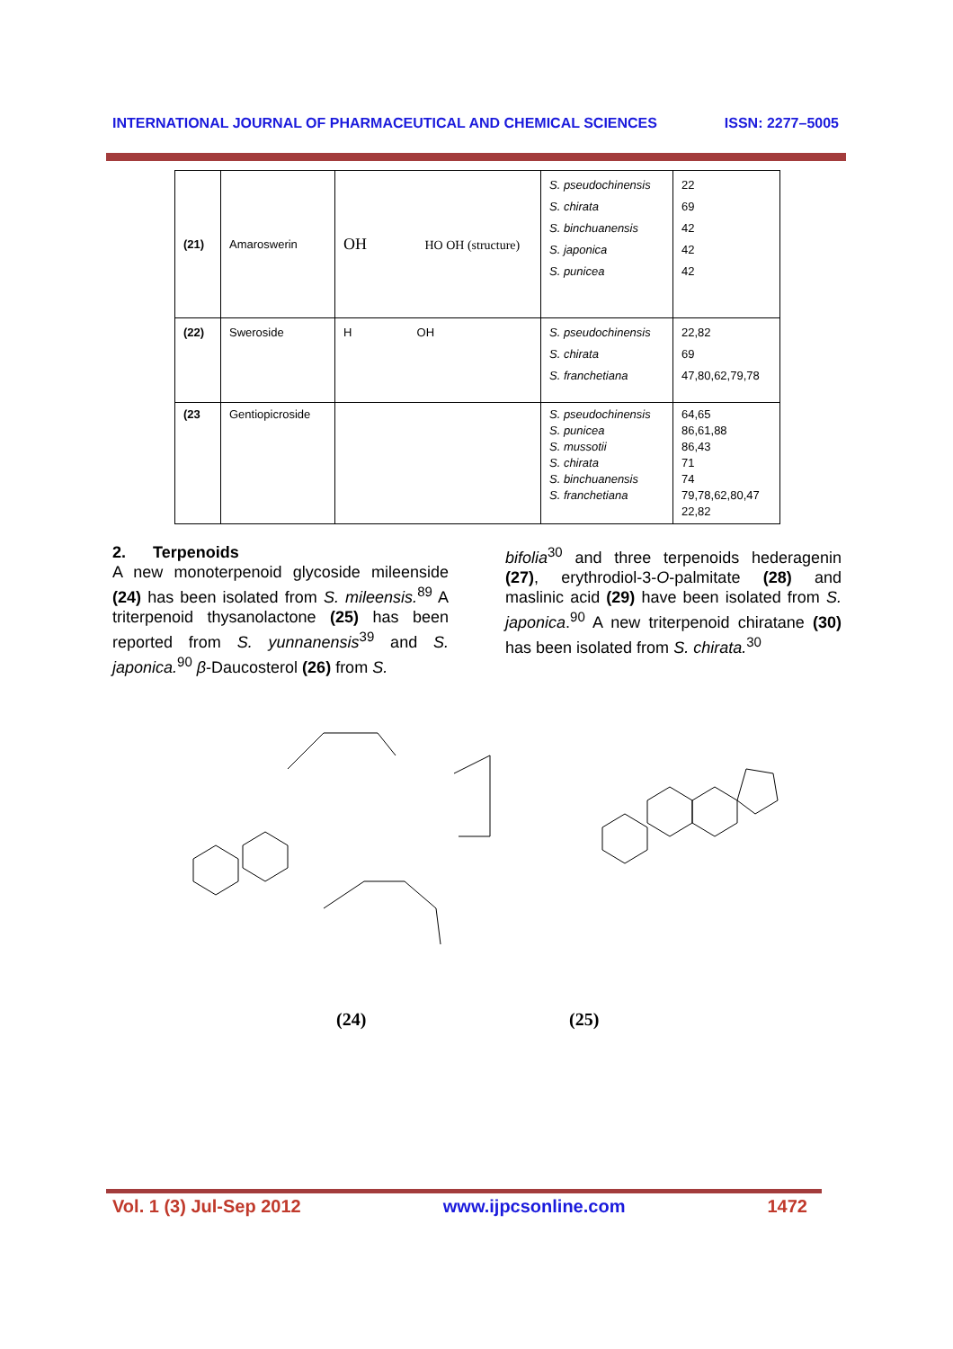INTERNATIONAL JOURNAL OF PHARMACEUTICAL AND CHEMICAL SCIENCES ISSN: 2277–5005
| (21) | Amaroswerin | OH HO OH (structure) | S. pseudochinensis S. chirata S. binchuanensis S. japonica S. punicea | 22 69 42 42 42 |
| (22) | Sweroside | H OH | S. pseudochinensis S. chirata S. franchetiana | 22,82 69 47,80,62,79,78 |
| (23 | Gentiopicroside | | S. pseudochinensis S. punicea S. mussotii S. chirata S. binchuanensis S. franchetiana | 64,65 86,61,88 86,43 71 74 79,78,62,80,47 22,82 |
2. Terpenoids
A new monoterpenoid glycoside mileenside (24) has been isolated from S. mileensis.<sup>89</sup> A triterpenoid thysanolactone (25) has been reported from S. yunnanensis<sup>39</sup> and S. japonica.<sup>90</sup> β-Daucosterol (26) from S.
bifolia<sup>30</sup> and three terpenoids hederagenin (27), erythrodiol-3-O-palmitate (28) and maslinic acid (29) have been isolated from S. japonica.<sup>90</sup> A new triterpenoid chiratane (30) has been isolated from S. chirata.<sup>30</sup>
(24) (25)
Vol. 1 (3) Jul-Sep 2012 www.ijpcsonline.com 1472